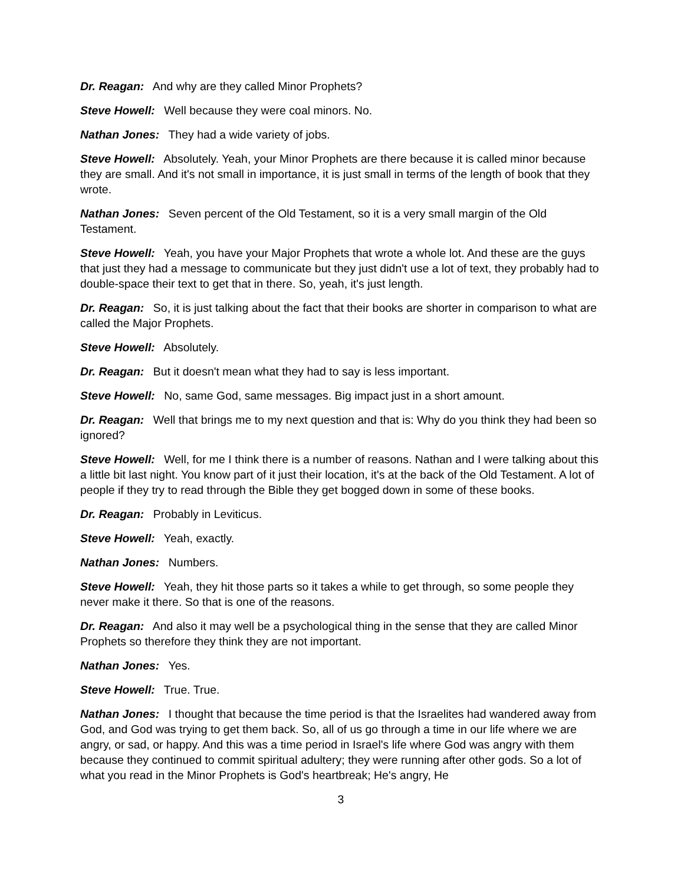Dr. Reagan: And why are they called Minor Prophets?
Steve Howell: Well because they were coal minors. No.
Nathan Jones: They had a wide variety of jobs.
Steve Howell: Absolutely. Yeah, your Minor Prophets are there because it is called minor because they are small. And it's not small in importance, it is just small in terms of the length of book that they wrote.
Nathan Jones: Seven percent of the Old Testament, so it is a very small margin of the Old Testament.
Steve Howell: Yeah, you have your Major Prophets that wrote a whole lot. And these are the guys that just they had a message to communicate but they just didn't use a lot of text, they probably had to double-space their text to get that in there. So, yeah, it's just length.
Dr. Reagan: So, it is just talking about the fact that their books are shorter in comparison to what are called the Major Prophets.
Steve Howell: Absolutely.
Dr. Reagan: But it doesn't mean what they had to say is less important.
Steve Howell: No, same God, same messages. Big impact just in a short amount.
Dr. Reagan: Well that brings me to my next question and that is: Why do you think they had been so ignored?
Steve Howell: Well, for me I think there is a number of reasons. Nathan and I were talking about this a little bit last night. You know part of it just their location, it's at the back of the Old Testament. A lot of people if they try to read through the Bible they get bogged down in some of these books.
Dr. Reagan: Probably in Leviticus.
Steve Howell: Yeah, exactly.
Nathan Jones: Numbers.
Steve Howell: Yeah, they hit those parts so it takes a while to get through, so some people they never make it there. So that is one of the reasons.
Dr. Reagan: And also it may well be a psychological thing in the sense that they are called Minor Prophets so therefore they think they are not important.
Nathan Jones: Yes.
Steve Howell: True. True.
Nathan Jones: I thought that because the time period is that the Israelites had wandered away from God, and God was trying to get them back. So, all of us go through a time in our life where we are angry, or sad, or happy. And this was a time period in Israel's life where God was angry with them because they continued to commit spiritual adultery; they were running after other gods. So a lot of what you read in the Minor Prophets is God's heartbreak; He's angry, He
3